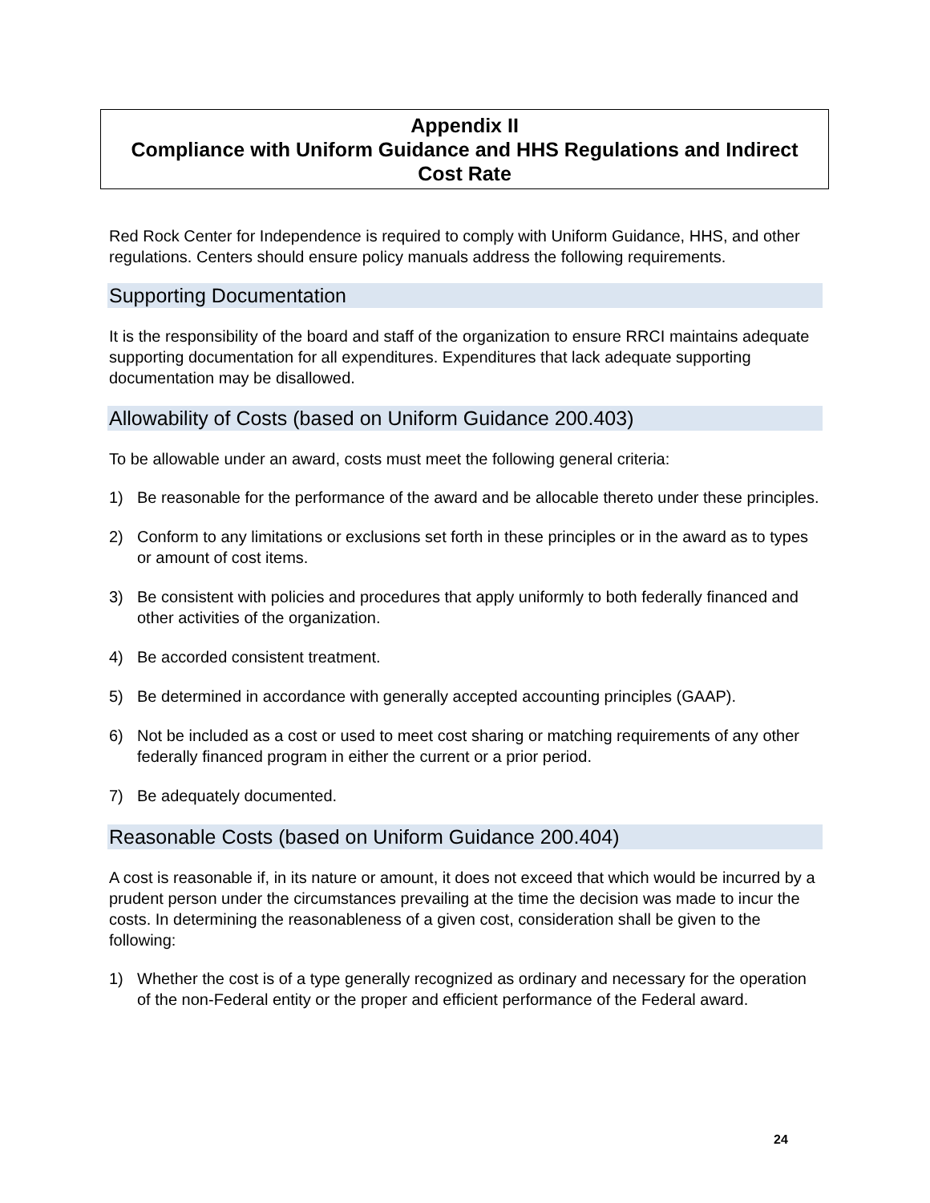Appendix II
Compliance with Uniform Guidance and HHS Regulations and Indirect Cost Rate
Red Rock Center for Independence is required to comply with Uniform Guidance, HHS, and other regulations. Centers should ensure policy manuals address the following requirements.
Supporting Documentation
It is the responsibility of the board and staff of the organization to ensure RRCI maintains adequate supporting documentation for all expenditures. Expenditures that lack adequate supporting documentation may be disallowed.
Allowability of Costs (based on Uniform Guidance 200.403)
To be allowable under an award, costs must meet the following general criteria:
1) Be reasonable for the performance of the award and be allocable thereto under these principles.
2) Conform to any limitations or exclusions set forth in these principles or in the award as to types or amount of cost items.
3) Be consistent with policies and procedures that apply uniformly to both federally financed and other activities of the organization.
4) Be accorded consistent treatment.
5) Be determined in accordance with generally accepted accounting principles (GAAP).
6) Not be included as a cost or used to meet cost sharing or matching requirements of any other federally financed program in either the current or a prior period.
7) Be adequately documented.
Reasonable Costs (based on Uniform Guidance 200.404)
A cost is reasonable if, in its nature or amount, it does not exceed that which would be incurred by a prudent person under the circumstances prevailing at the time the decision was made to incur the costs. In determining the reasonableness of a given cost, consideration shall be given to the following:
1) Whether the cost is of a type generally recognized as ordinary and necessary for the operation of the non-Federal entity or the proper and efficient performance of the Federal award.
24